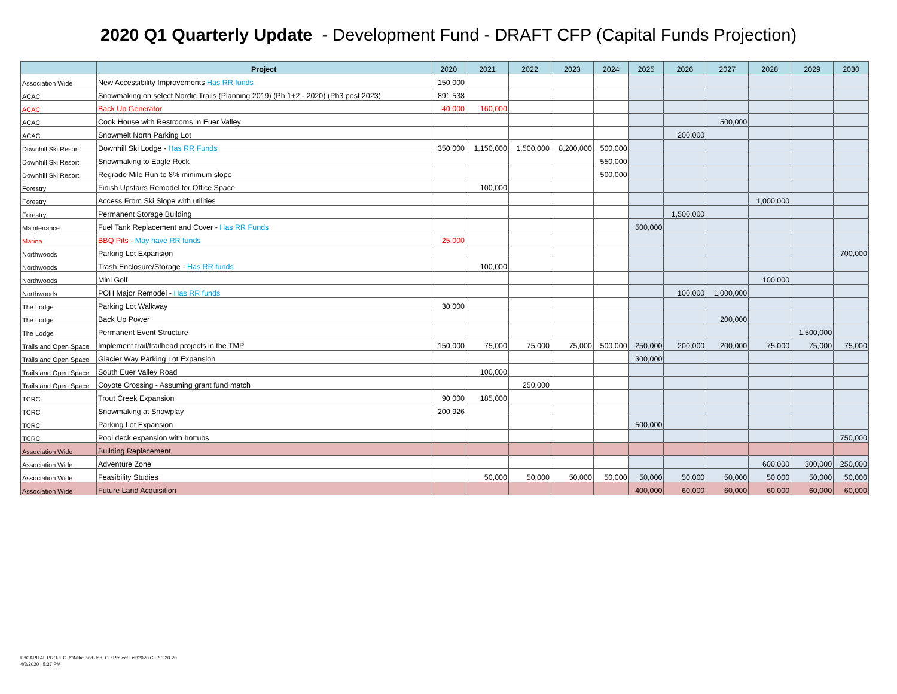2020 Q1 Quarterly Update - Development Fund - DRAFT CFP (Capital Funds Projection)
| | Project | 2020 | 2021 | 2022 | 2023 | 2024 | 2025 | 2026 | 2027 | 2028 | 2029 | 2030 |
| --- | --- | --- | --- | --- | --- | --- | --- | --- | --- | --- | --- | --- |
| Association Wide | New Accessibility Improvements Has RR funds | 150,000 | | | | | | | | | | |
| ACAC | Snowmaking on select Nordic Trails (Planning 2019) (Ph 1+2 - 2020) (Ph3 post 2023) | 891,538 | | | | | | | | | | |
| ACAC | Back Up Generator | 40,000 | 160,000 | | | | | | | | | |
| ACAC | Cook House with Restrooms In Euer Valley | | | | | | | | 500,000 | | | |
| ACAC | Snowmelt North Parking Lot | | | | | | | 200,000 | | | | |
| Downhill Ski Resort | Downhill Ski Lodge - Has RR Funds | 350,000 | 1,150,000 | 1,500,000 | 8,200,000 | 500,000 | | | | | | |
| Downhill Ski Resort | Snowmaking to Eagle Rock | | | | | 550,000 | | | | | | |
| Downhill Ski Resort | Regrade Mile Run to 8% minimum slope | | | | | 500,000 | | | | | | |
| Forestry | Finish Upstairs Remodel for Office Space | | 100,000 | | | | | | | | | |
| Forestry | Access From Ski Slope with utilities | | | | | | | | | 1,000,000 | | |
| Forestry | Permanent Storage Building | | | | | | | 1,500,000 | | | | |
| Maintenance | Fuel Tank Replacement and Cover - Has RR Funds | | | | | | 500,000 | | | | | |
| Marina | BBQ Pits - May have RR funds | 25,000 | | | | | | | | | | |
| Northwoods | Parking Lot Expansion | | | | | | | | | | | 700,000 |
| Northwoods | Trash Enclosure/Storage - Has RR funds | | 100,000 | | | | | | | | | |
| Northwoods | Mini Golf | | | | | | | | | 100,000 | | |
| Northwoods | POH Major Remodel - Has RR funds | | | | | | | 100,000 | 1,000,000 | | | |
| The Lodge | Parking Lot Walkway | 30,000 | | | | | | | | | | |
| The Lodge | Back Up Power | | | | | | | | 200,000 | | | |
| The Lodge | Permanent Event Structure | | | | | | | | | | 1,500,000 | |
| Trails and Open Space | Implement trail/trailhead projects in the TMP | 150,000 | 75,000 | 75,000 | 75,000 | 500,000 | 250,000 | 200,000 | 200,000 | 75,000 | 75,000 | 75,000 |
| Trails and Open Space | Glacier Way Parking Lot Expansion | | | | | | 300,000 | | | | | |
| Trails and Open Space | South Euer Valley Road | | 100,000 | | | | | | | | | |
| Trails and Open Space | Coyote Crossing - Assuming grant fund match | | | 250,000 | | | | | | | | |
| TCRC | Trout Creek Expansion | 90,000 | 185,000 | | | | | | | | | |
| TCRC | Snowmaking at Snowplay | 200,926 | | | | | | | | | | |
| TCRC | Parking Lot Expansion | | | | | | 500,000 | | | | | |
| TCRC | Pool deck expansion with hottubs | | | | | | | | | | | 750,000 |
| Association Wide | Building Replacement | | | | | | | | | | | |
| Association Wide | Adventure Zone | | | | | | | | | 600,000 | 300,000 | 250,000 |
| Association Wide | Feasibility Studies | | 50,000 | 50,000 | 50,000 | 50,000 | 50,000 | 50,000 | 50,000 | 50,000 | 50,000 | 50,000 |
| Association Wide | Future Land Acquisition | | | | | | 400,000 | 60,000 | 60,000 | 60,000 | 60,000 | 60,000 |
P:\CAPITAL PROJECTS\Mike and Jon, GP Project List\2020 CFP 3.20.20
4/3/2020 | 5:37 PM